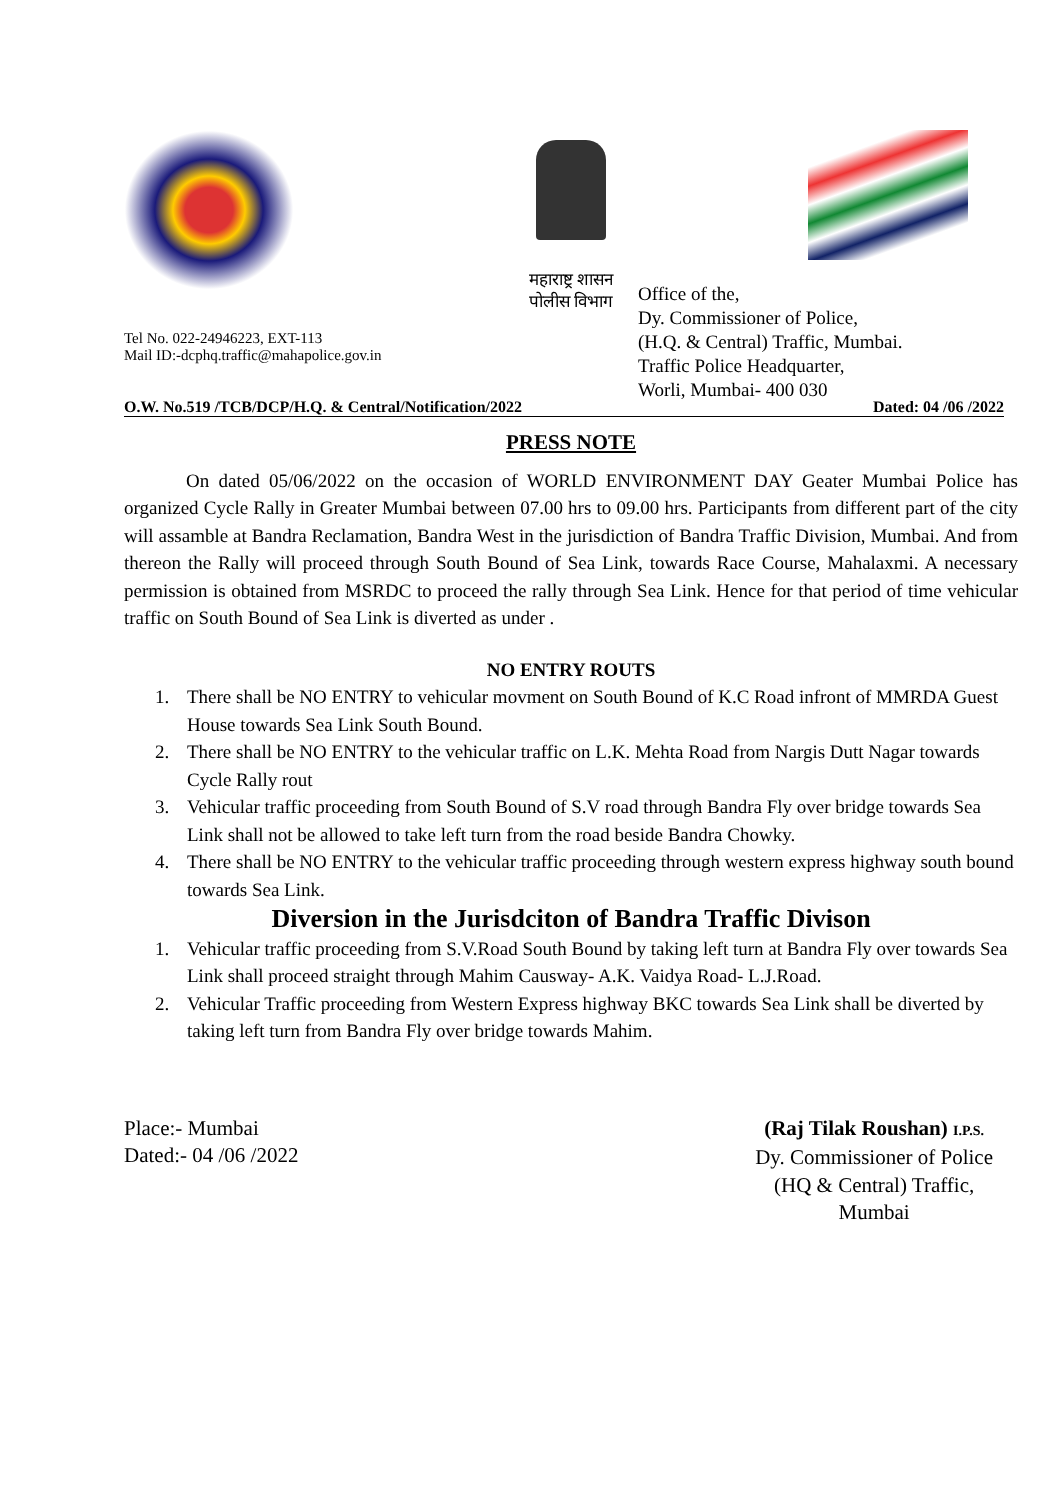Tel No. 022-24946223, EXT-113
Mail ID:-dcphq.traffic@mahapolice.gov.in
महाराष्ट्र शासन
पोलीस विभाग
Office of the,
Dy. Commissioner of Police,
(H.Q. & Central) Traffic, Mumbai.
Traffic Police Headquarter,
Worli, Mumbai- 400 030
O.W. No.519 /TCB/DCP/H.Q. & Central/Notification/2022 Dated: 04 /06 /2022
PRESS NOTE
On dated 05/06/2022 on the occasion of WORLD ENVIRONMENT DAY Geater Mumbai Police has organized Cycle Rally in Greater Mumbai between 07.00 hrs to 09.00 hrs. Participants from different part of the city will assamble at Bandra Reclamation, Bandra West in the jurisdiction of Bandra Traffic Division, Mumbai. And from thereon the Rally will proceed through South Bound of Sea Link, towards Race Course, Mahalaxmi. A necessary permission is obtained from MSRDC to proceed the rally through Sea Link. Hence for that period of time vehicular traffic on South Bound of Sea Link is diverted as under .
NO ENTRY ROUTS
1. There shall be NO ENTRY to vehicular movment on South Bound of K.C Road infront of MMRDA Guest House towards Sea Link South Bound.
2. There shall be NO ENTRY to the vehicular traffic on L.K. Mehta Road from Nargis Dutt Nagar towards Cycle Rally rout
3. Vehicular traffic proceeding from South Bound of S.V road through Bandra Fly over bridge towards Sea Link shall not be allowed to take left turn from the road beside Bandra Chowky.
4. There shall be NO ENTRY to the vehicular traffic proceeding through western express highway south bound towards Sea Link.
Diversion in the Jurisdciton of Bandra Traffic Divison
1. Vehicular traffic proceeding from S.V.Road South Bound by taking left turn at Bandra Fly over towards Sea Link shall proceed straight through Mahim Causway- A.K. Vaidya Road- L.J.Road.
2. Vehicular Traffic proceeding from Western Express highway BKC towards Sea Link shall be diverted by taking left turn from Bandra Fly over bridge towards Mahim.
Place:- Mumbai
Dated:- 04 /06 /2022
(Raj Tilak Roushan) I.P.S.
Dy. Commissioner of Police
(HQ & Central) Traffic,
Mumbai